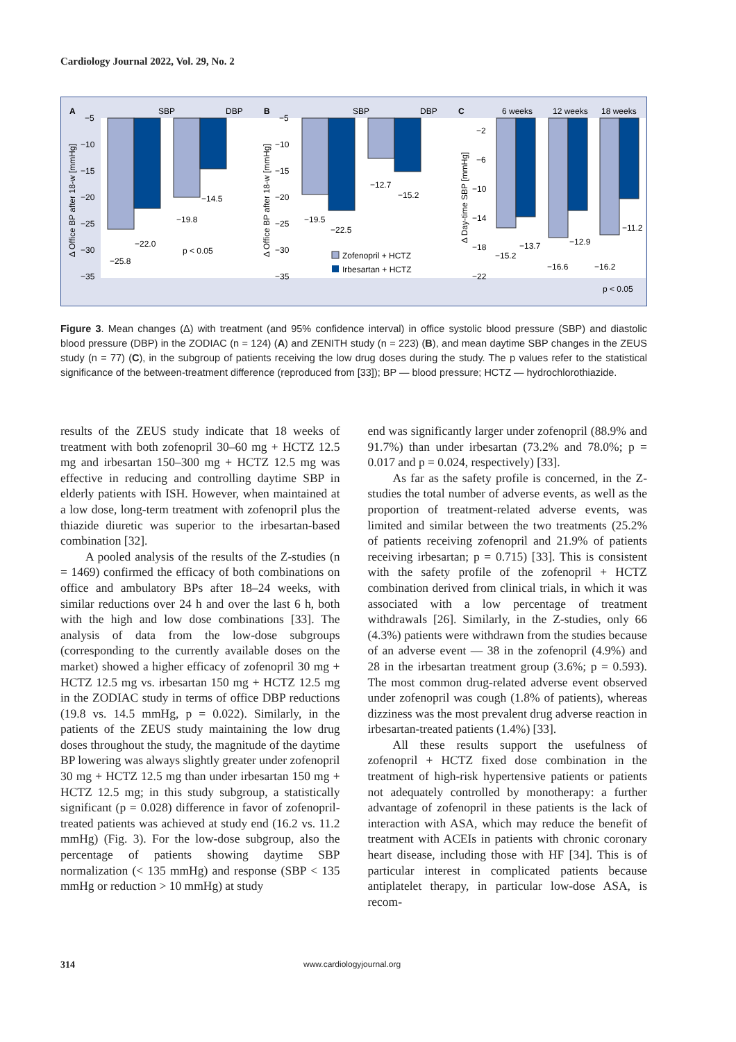Cardiology Journal 2022, Vol. 29, No. 2
A
SBP
DBP
−5
−10
−15
−20
−25
−30
−35
−25.8
−22.0
−19.8
−14.5
p < 0.05
Δ Office BP after 18-w [mmHg]
B
SBP
DBP
−5
−10
−15
−20
−25
−30
−35
−19.5
−22.5
−12.7
−15.2
Zofenopril + HCTZ
Irbesartan + HCTZ
Δ Office BP after 18-w [mmHg]
C
6 weeks
12 weeks
18 weeks
−2
−6
−10
−14
−18
−22
−15.2
−13.7
−16.6
−12.9
−16.2
−11.2
p < 0.05
Δ Day-time SBP [mmHg]
Figure 3. Mean changes (Δ) with treatment (and 95% confidence interval) in office systolic blood pressure (SBP) and diastolic blood pressure (DBP) in the ZODIAC (n = 124) (A) and ZENITH study (n = 223) (B), and mean daytime SBP changes in the ZEUS study (n = 77) (C), in the subgroup of patients receiving the low drug doses during the study. The p values refer to the statistical significance of the between-treatment difference (reproduced from [33]); BP — blood pressure; HCTZ — hydrochlorothiazide.
results of the ZEUS study indicate that 18 weeks of treatment with both zofenopril 30–60 mg + HCTZ 12.5 mg and irbesartan 150–300 mg + HCTZ 12.5 mg was effective in reducing and controlling daytime SBP in elderly patients with ISH. However, when maintained at a low dose, long-term treatment with zofenopril plus the thiazide diuretic was superior to the irbesartan-based combination [32].
A pooled analysis of the results of the Z-studies (n = 1469) confirmed the efficacy of both combinations on office and ambulatory BPs after 18–24 weeks, with similar reductions over 24 h and over the last 6 h, both with the high and low dose combinations [33]. The analysis of data from the low-dose subgroups (corresponding to the currently available doses on the market) showed a higher efficacy of zofenopril 30 mg + HCTZ 12.5 mg vs. irbesartan 150 mg + HCTZ 12.5 mg in the ZODIAC study in terms of office DBP reductions (19.8 vs. 14.5 mmHg, p = 0.022). Similarly, in the patients of the ZEUS study maintaining the low drug doses throughout the study, the magnitude of the daytime BP lowering was always slightly greater under zofenopril 30 mg + HCTZ 12.5 mg than under irbesartan 150 mg + HCTZ 12.5 mg; in this study subgroup, a statistically significant (p = 0.028) difference in favor of zofenopril-treated patients was achieved at study end (16.2 vs. 11.2 mmHg) (Fig. 3). For the low-dose subgroup, also the percentage of patients showing daytime SBP normalization (< 135 mmHg) and response (SBP < 135 mmHg or reduction > 10 mmHg) at study
end was significantly larger under zofenopril (88.9% and 91.7%) than under irbesartan (73.2% and 78.0%; p = 0.017 and p = 0.024, respectively) [33].
As far as the safety profile is concerned, in the Z-studies the total number of adverse events, as well as the proportion of treatment-related adverse events, was limited and similar between the two treatments (25.2% of patients receiving zofenopril and 21.9% of patients receiving irbesartan; p = 0.715) [33]. This is consistent with the safety profile of the zofenopril + HCTZ combination derived from clinical trials, in which it was associated with a low percentage of treatment withdrawals [26]. Similarly, in the Z-studies, only 66 (4.3%) patients were withdrawn from the studies because of an adverse event — 38 in the zofenopril (4.9%) and 28 in the irbesartan treatment group (3.6%; p = 0.593). The most common drug-related adverse event observed under zofenopril was cough (1.8% of patients), whereas dizziness was the most prevalent drug adverse reaction in irbesartan-treated patients (1.4%) [33].
All these results support the usefulness of zofenopril + HCTZ fixed dose combination in the treatment of high-risk hypertensive patients or patients not adequately controlled by monotherapy: a further advantage of zofenopril in these patients is the lack of interaction with ASA, which may reduce the benefit of treatment with ACEIs in patients with chronic coronary heart disease, including those with HF [34]. This is of particular interest in complicated patients because antiplatelet therapy, in particular low-dose ASA, is recom-
314 www.cardiologyjournal.org